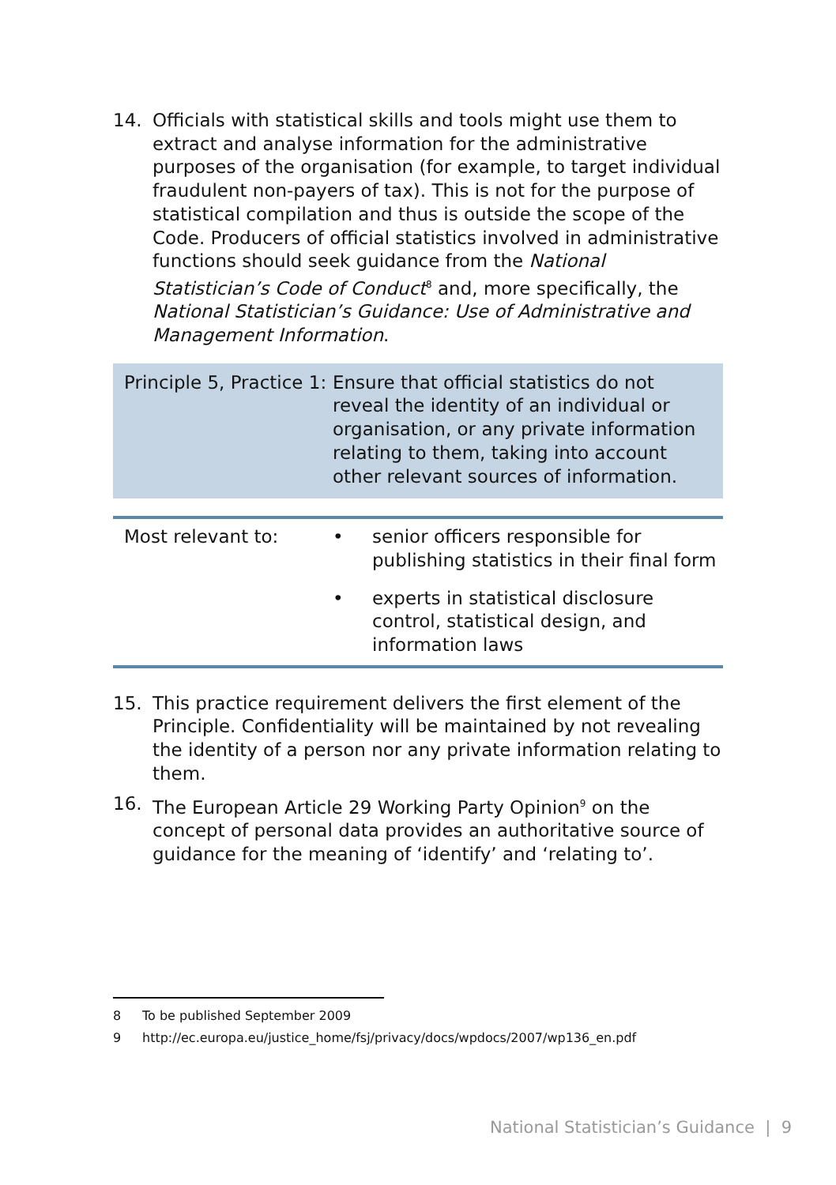14. Officials with statistical skills and tools might use them to extract and analyse information for the administrative purposes of the organisation (for example, to target individual fraudulent non-payers of tax). This is not for the purpose of statistical compilation and thus is outside the scope of the Code. Producers of official statistics involved in administrative functions should seek guidance from the National Statistician’s Code of Conduct<sup>8</sup> and, more specifically, the National Statistician’s Guidance: Use of Administrative and Management Information.
Principle 5, Practice 1:
Ensure that official statistics do not reveal the identity of an individual or organisation, or any private information relating to them, taking into account other relevant sources of information.
| Most relevant to: | • | senior officers responsible for publishing statistics in their final form |
| | • | experts in statistical disclosure control, statistical design, and information laws |
15. This practice requirement delivers the first element of the Principle. Confidentiality will be maintained by not revealing the identity of a person nor any private information relating to them.
16. The European Article 29 Working Party Opinion<sup>9</sup> on the concept of personal data provides an authoritative source of guidance for the meaning of ‘identify’ and ‘relating to’.
8 To be published September 2009
9 http://ec.europa.eu/justice_home/fsj/privacy/docs/wpdocs/2007/wp136_en.pdf
National Statistician’s Guidance | 9